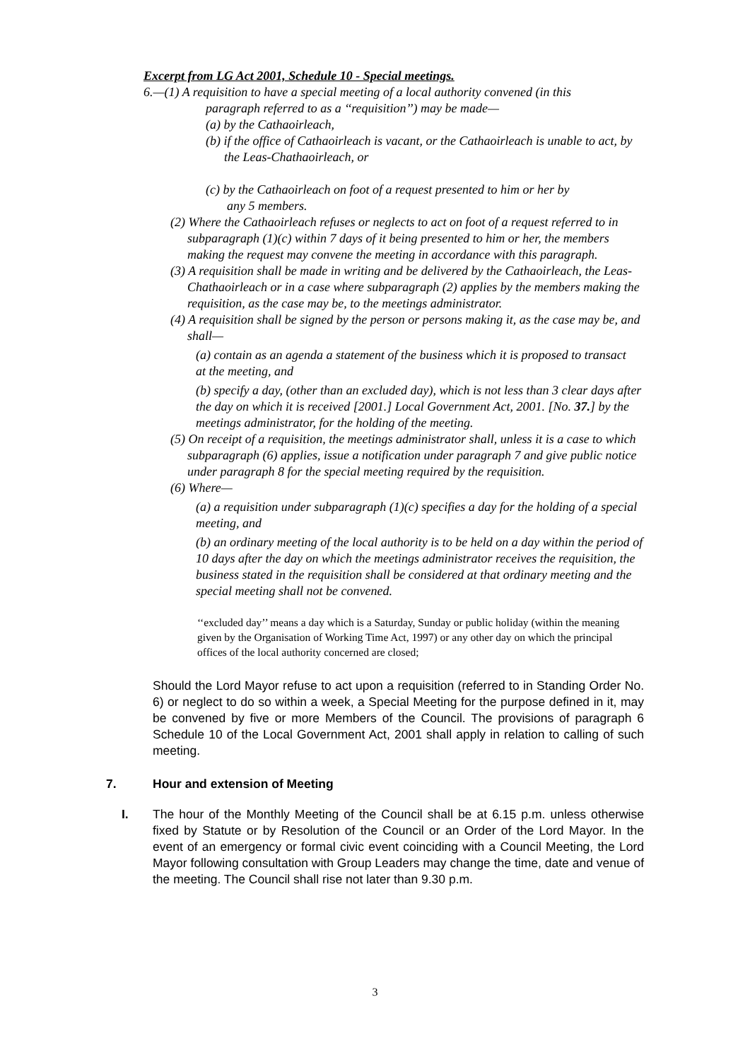Excerpt from LG Act 2001, Schedule 10 - Special meetings.
6.—(1) A requisition to have a special meeting of a local authority convened (in this
paragraph referred to as a ‘‘requisition’’) may be made—
(a) by the Cathaoirleach,
(b) if the office of Cathaoirleach is vacant, or the Cathaoirleach is unable to act, by the Leas-Chathaoirleach, or
(c) by the Cathaoirleach on foot of a request presented to him or her by any 5 members.
(2) Where the Cathaoirleach refuses or neglects to act on foot of a request referred to in subparagraph (1)(c) within 7 days of it being presented to him or her, the members making the request may convene the meeting in accordance with this paragraph.
(3) A requisition shall be made in writing and be delivered by the Cathaoirleach, the Leas-Chathaoirleach or in a case where subparagraph (2) applies by the members making the requisition, as the case may be, to the meetings administrator.
(4) A requisition shall be signed by the person or persons making it, as the case may be, and shall—
(a) contain as an agenda a statement of the business which it is proposed to transact at the meeting, and
(b) specify a day, (other than an excluded day), which is not less than 3 clear days after the day on which it is received [2001.] Local Government Act, 2001. [No. 37.] by the meetings administrator, for the holding of the meeting.
(5) On receipt of a requisition, the meetings administrator shall, unless it is a case to which subparagraph (6) applies, issue a notification under paragraph 7 and give public notice under paragraph 8 for the special meeting required by the requisition.
(6) Where—
(a) a requisition under subparagraph (1)(c) specifies a day for the holding of a special meeting, and
(b) an ordinary meeting of the local authority is to be held on a day within the period of 10 days after the day on which the meetings administrator receives the requisition, the business stated in the requisition shall be considered at that ordinary meeting and the special meeting shall not be convened.
‘‘excluded day’’ means a day which is a Saturday, Sunday or public holiday (within the meaning given by the Organisation of Working Time Act, 1997) or any other day on which the principal offices of the local authority concerned are closed;
Should the Lord Mayor refuse to act upon a requisition (referred to in Standing Order No. 6) or neglect to do so within a week, a Special Meeting for the purpose defined in it, may be convened by five or more Members of the Council. The provisions of paragraph 6 Schedule 10 of the Local Government Act, 2001 shall apply in relation to calling of such meeting.
7. Hour and extension of Meeting
I. The hour of the Monthly Meeting of the Council shall be at 6.15 p.m. unless otherwise fixed by Statute or by Resolution of the Council or an Order of the Lord Mayor. In the event of an emergency or formal civic event coinciding with a Council Meeting, the Lord Mayor following consultation with Group Leaders may change the time, date and venue of the meeting. The Council shall rise not later than 9.30 p.m.
3